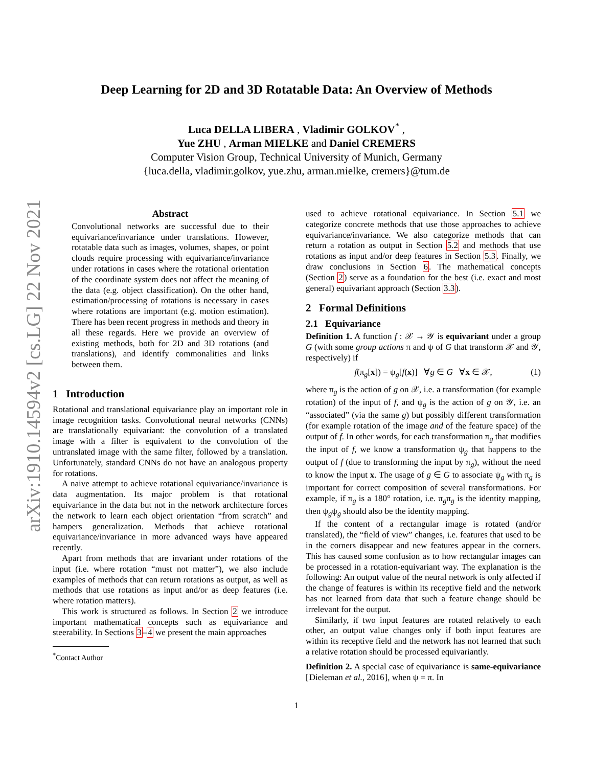arXiv:1910.14594v2 [cs.LG] 22 Nov 2021
Deep Learning for 2D and 3D Rotatable Data: An Overview of Methods
Luca DELLA LIBERA , Vladimir GOLKOV<sup>*</sup> ,
Yue ZHU , Arman MIELKE and Daniel CREMERS
Computer Vision Group, Technical University of Munich, Germany
{luca.della, vladimir.golkov, yue.zhu, arman.mielke, cremers}@tum.de
Abstract
Convolutional networks are successful due to their equivariance/invariance under translations. However, rotatable data such as images, volumes, shapes, or point clouds require processing with equivariance/invariance under rotations in cases where the rotational orientation of the coordinate system does not affect the meaning of the data (e.g. object classification). On the other hand, estimation/processing of rotations is necessary in cases where rotations are important (e.g. motion estimation). There has been recent progress in methods and theory in all these regards. Here we provide an overview of existing methods, both for 2D and 3D rotations (and translations), and identify commonalities and links between them.
1 Introduction
Rotational and translational equivariance play an important role in image recognition tasks. Convolutional neural networks (CNNs) are translationally equivariant: the convolution of a translated image with a filter is equivalent to the convolution of the untranslated image with the same filter, followed by a translation. Unfortunately, standard CNNs do not have an analogous property for rotations.
A naive attempt to achieve rotational equivariance/invariance is data augmentation. Its major problem is that rotational equivariance in the data but not in the network architecture forces the network to learn each object orientation “from scratch” and hampers generalization. Methods that achieve rotational equivariance/invariance in more advanced ways have appeared recently.
Apart from methods that are invariant under rotations of the input (i.e. where rotation “must not matter”), we also include examples of methods that can return rotations as output, as well as methods that use rotations as input and/or as deep features (i.e. where rotation matters).
This work is structured as follows. In Section 2 we introduce important mathematical concepts such as equivariance and steerability. In Sections 3–4 we present the main approaches
<sup>*</sup> Contact Author
used to achieve rotational equivariance. In Section 5.1 we categorize concrete methods that use those approaches to achieve equivariance/invariance. We also categorize methods that can return a rotation as output in Section 5.2 and methods that use rotations as input and/or deep features in Section 5.3. Finally, we draw conclusions in Section 6. The mathematical concepts (Section 2) serve as a foundation for the best (i.e. exact and most general) equivariant approach (Section 3.3).
2 Formal Definitions
2.1 Equivariance
Definition 1. A function f : 𝒳 → 𝒴 is equivariant under a group G (with some group actions π and ψ of G that transform 𝒳 and 𝒴, respectively) if
f(π<sub>g</sub>[x]) = ψ<sub>g</sub>[f(x)] ∀g ∈ G ∀x ∈ 𝒳, (1)
where π<sub>g</sub> is the action of g on 𝒳, i.e. a transformation (for example rotation) of the input of f, and ψ<sub>g</sub> is the action of g on 𝒴, i.e. an “associated” (via the same g) but possibly different transformation (for example rotation of the image and of the feature space) of the output of f. In other words, for each transformation π<sub>g</sub> that modifies the input of f, we know a transformation ψ<sub>g</sub> that happens to the output of f (due to transforming the input by π<sub>g</sub>), without the need to know the input x. The usage of g ∈ G to associate ψ<sub>g</sub> with π<sub>g</sub> is important for correct composition of several transformations. For example, if π<sub>g</sub> is a 180° rotation, i.e. π<sub>g</sub>π<sub>g</sub> is the identity mapping, then ψ<sub>g</sub>ψ<sub>g</sub> should also be the identity mapping.
If the content of a rectangular image is rotated (and/or translated), the “field of view” changes, i.e. features that used to be in the corners disappear and new features appear in the corners. This has caused some confusion as to how rectangular images can be processed in a rotation-equivariant way. The explanation is the following: An output value of the neural network is only affected if the change of features is within its receptive field and the network has not learned from data that such a feature change should be irrelevant for the output.
Similarly, if two input features are rotated relatively to each other, an output value changes only if both input features are within its receptive field and the network has not learned that such a relative rotation should be processed equivariantly.
Definition 2. A special case of equivariance is same-equivariance [Dieleman et al., 2016], when ψ = π. In
1